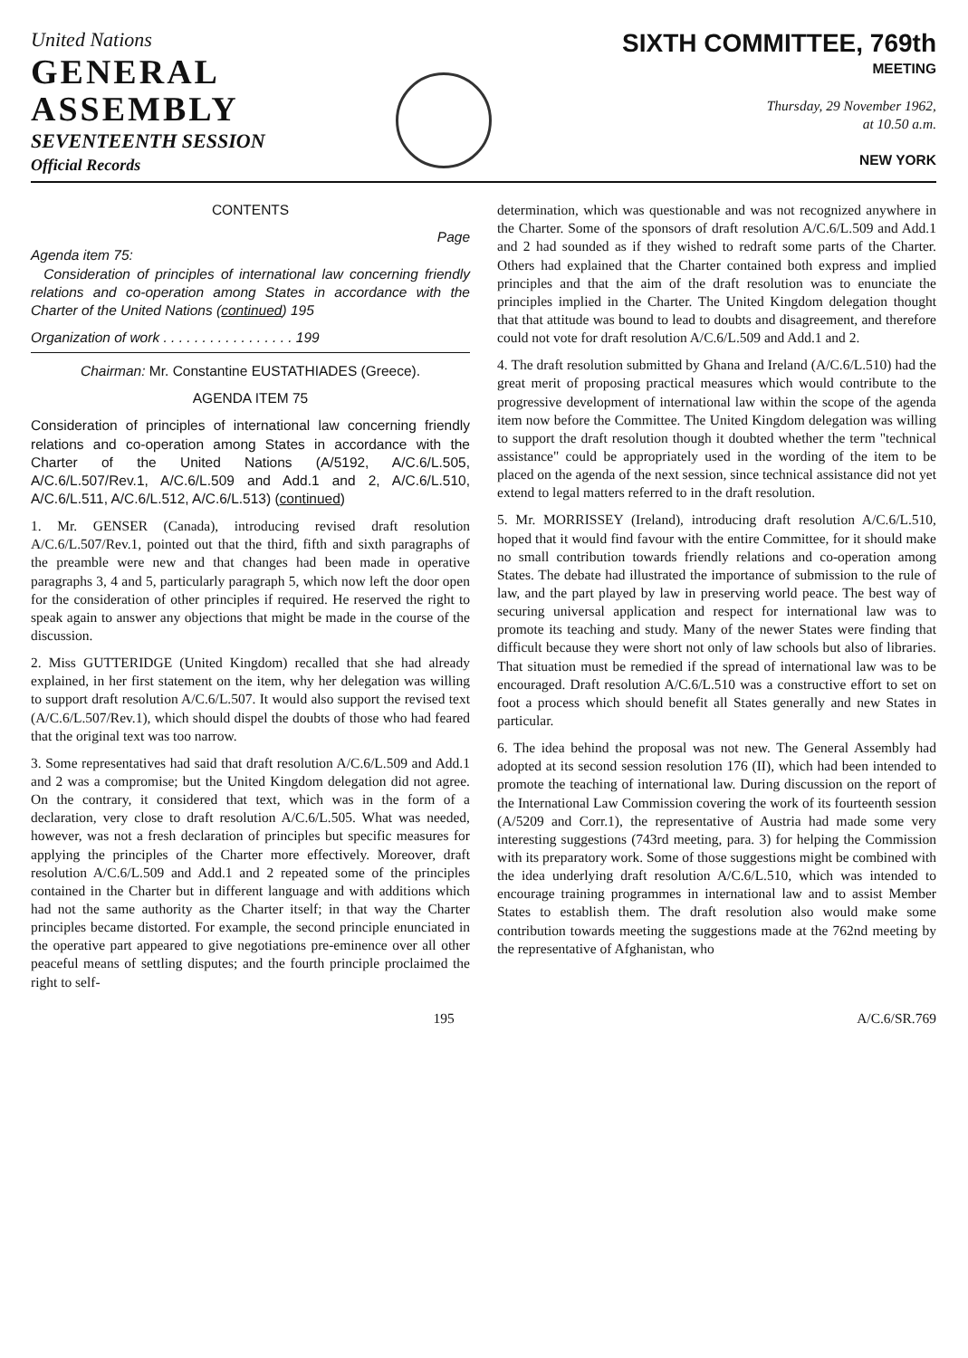United Nations
GENERAL
ASSEMBLY
SEVENTEENTH SESSION
Official Records
SIXTH COMMITTEE, 769th
MEETING
Thursday, 29 November 1962,
at 10.50 a.m.
NEW YORK
CONTENTS
Page
Agenda item 75:
Consideration of principles of international law concerning friendly relations and co-operation among States in accordance with the Charter of the United Nations (continued) 195
Organization of work . . . . . . . . . . . . . . . . . 199
Chairman: Mr. Constantine EUSTATHIADES (Greece).
AGENDA ITEM 75
Consideration of principles of international law concerning friendly relations and co-operation among States in accordance with the Charter of the United Nations (A/5192, A/C.6/L.505, A/C.6/L.507/Rev.1, A/C.6/L.509 and Add.1 and 2, A/C.6/L.510, A/C.6/L.511, A/C.6/L.512, A/C.6/L.513) (continued)
1. Mr. GENSER (Canada), introducing revised draft resolution A/C.6/L.507/Rev.1, pointed out that the third, fifth and sixth paragraphs of the preamble were new and that changes had been made in operative paragraphs 3, 4 and 5, particularly paragraph 5, which now left the door open for the consideration of other principles if required. He reserved the right to speak again to answer any objections that might be made in the course of the discussion.
2. Miss GUTTERIDGE (United Kingdom) recalled that she had already explained, in her first statement on the item, why her delegation was willing to support draft resolution A/C.6/L.507. It would also support the revised text (A/C.6/L.507/Rev.1), which should dispel the doubts of those who had feared that the original text was too narrow.
3. Some representatives had said that draft resolution A/C.6/L.509 and Add.1 and 2 was a compromise; but the United Kingdom delegation did not agree. On the contrary, it considered that text, which was in the form of a declaration, very close to draft resolution A/C.6/L.505. What was needed, however, was not a fresh declaration of principles but specific measures for applying the principles of the Charter more effectively. Moreover, draft resolution A/C.6/L.509 and Add.1 and 2 repeated some of the principles contained in the Charter but in different language and with additions which had not the same authority as the Charter itself; in that way the Charter principles became distorted. For example, the second principle enunciated in the operative part appeared to give negotiations pre-eminence over all other peaceful means of settling disputes; and the fourth principle proclaimed the right to self-
determination, which was questionable and was not recognized anywhere in the Charter. Some of the sponsors of draft resolution A/C.6/L.509 and Add.1 and 2 had sounded as if they wished to redraft some parts of the Charter. Others had explained that the Charter contained both express and implied principles and that the aim of the draft resolution was to enunciate the principles implied in the Charter. The United Kingdom delegation thought that that attitude was bound to lead to doubts and disagreement, and therefore could not vote for draft resolution A/C.6/L.509 and Add.1 and 2.
4. The draft resolution submitted by Ghana and Ireland (A/C.6/L.510) had the great merit of proposing practical measures which would contribute to the progressive development of international law within the scope of the agenda item now before the Committee. The United Kingdom delegation was willing to support the draft resolution though it doubted whether the term "technical assistance" could be appropriately used in the wording of the item to be placed on the agenda of the next session, since technical assistance did not yet extend to legal matters referred to in the draft resolution.
5. Mr. MORRISSEY (Ireland), introducing draft resolution A/C.6/L.510, hoped that it would find favour with the entire Committee, for it should make no small contribution towards friendly relations and co-operation among States. The debate had illustrated the importance of submission to the rule of law, and the part played by law in preserving world peace. The best way of securing universal application and respect for international law was to promote its teaching and study. Many of the newer States were finding that difficult because they were short not only of law schools but also of libraries. That situation must be remedied if the spread of international law was to be encouraged. Draft resolution A/C.6/L.510 was a constructive effort to set on foot a process which should benefit all States generally and new States in particular.
6. The idea behind the proposal was not new. The General Assembly had adopted at its second session resolution 176 (II), which had been intended to promote the teaching of international law. During discussion on the report of the International Law Commission covering the work of its fourteenth session (A/5209 and Corr.1), the representative of Austria had made some very interesting suggestions (743rd meeting, para. 3) for helping the Commission with its preparatory work. Some of those suggestions might be combined with the idea underlying draft resolution A/C.6/L.510, which was intended to encourage training programmes in international law and to assist Member States to establish them. The draft resolution also would make some contribution towards meeting the suggestions made at the 762nd meeting by the representative of Afghanistan, who
195 A/C.6/SR.769